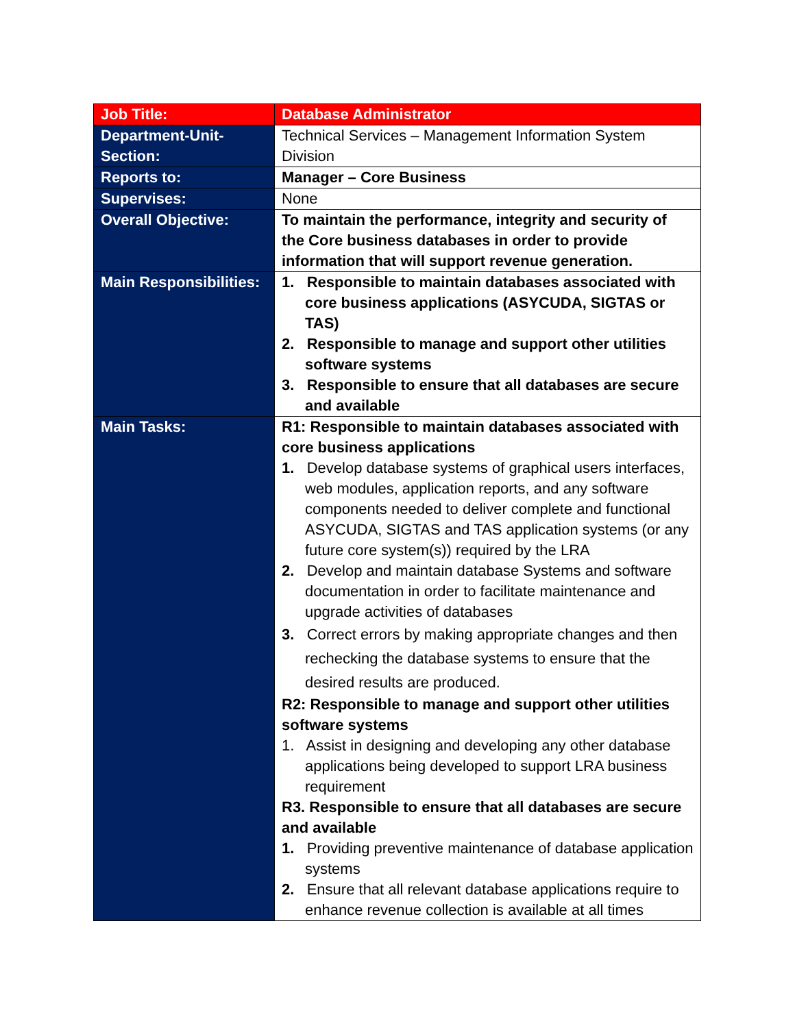| Job Title: | Database Administrator |
| Department-Unit-Section: | Technical Services – Management Information System Division |
| Reports to: | Manager – Core Business |
| Supervises: | None |
| Overall Objective: | To maintain the performance, integrity and security of the Core business databases in order to provide information that will support revenue generation. |
| Main Responsibilities: | 1. Responsible to maintain databases associated with core business applications (ASYCUDA, SIGTAS or TAS) 2. Responsible to manage and support other utilities software systems 3. Responsible to ensure that all databases are secure and available |
| Main Tasks: | R1: Responsible to maintain databases associated with core business applications 1. Develop database systems of graphical users interfaces, web modules, application reports, and any software components needed to deliver complete and functional ASYCUDA, SIGTAS and TAS application systems (or any future core system(s)) required by the LRA 2. Develop and maintain database Systems and software documentation in order to facilitate maintenance and upgrade activities of databases 3. Correct errors by making appropriate changes and then rechecking the database systems to ensure that the desired results are produced. R2: Responsible to manage and support other utilities software systems 1. Assist in designing and developing any other database applications being developed to support LRA business requirement R3. Responsible to ensure that all databases are secure and available 1. Providing preventive maintenance of database application systems 2. Ensure that all relevant database applications require to enhance revenue collection is available at all times |